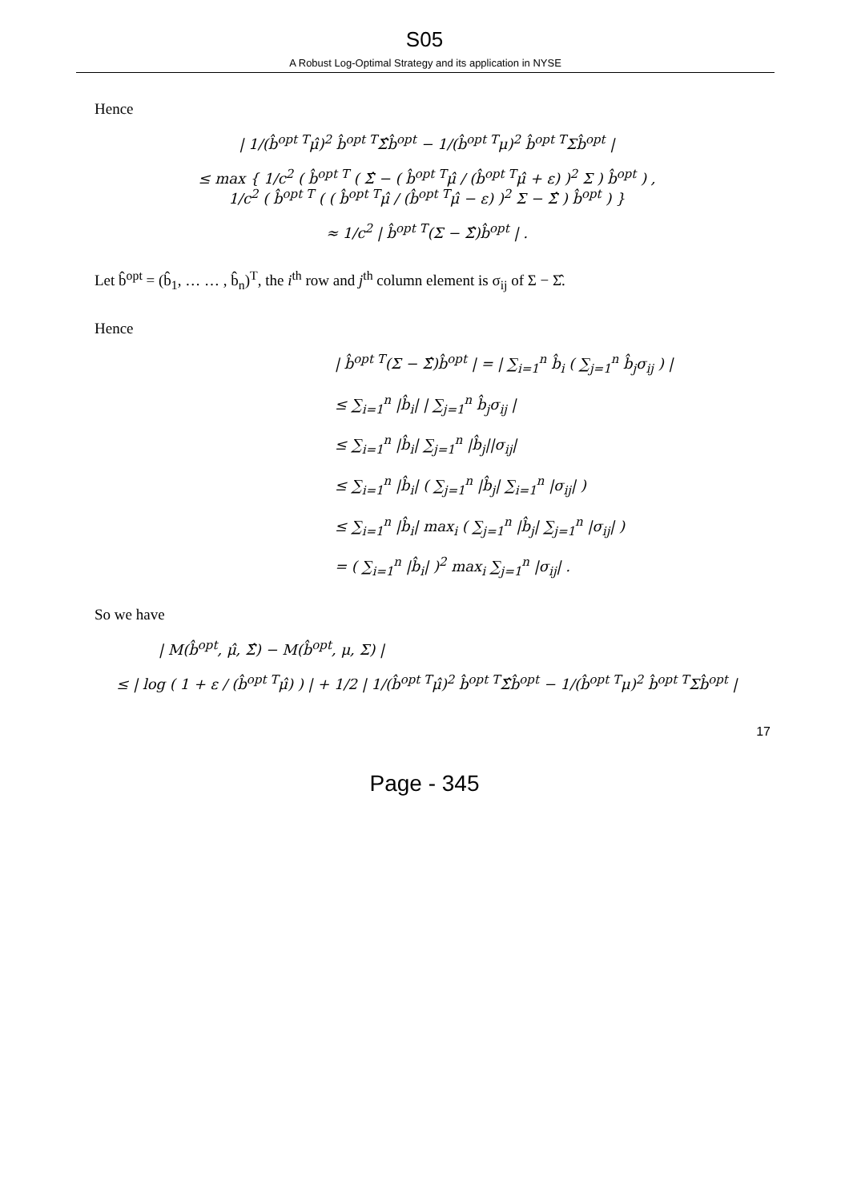S05
A Robust Log-Optimal Strategy and its application in NYSE
Hence
| 1/(b̂<sup>opt T</sup>μ̂)<sup>2</sup> b̂<sup>opt T</sup>Σ̂b̂<sup>opt</sup> − 1/(b̂<sup>opt T</sup>μ)<sup>2</sup> b̂<sup>opt T</sup>Σb̂<sup>opt</sup> |
≤ max { 1/c<sup>2</sup> ( b̂<sup>opt T</sup> ( Σ̂ − ( b̂<sup>opt T</sup>μ̂ / (b̂<sup>opt T</sup>μ̂ + ε) )<sup>2</sup> Σ ) b̂<sup>opt</sup> ) ,
1/c<sup>2</sup> ( b̂<sup>opt T</sup> ( ( b̂<sup>opt T</sup>μ̂ / (b̂<sup>opt T</sup>μ̂ − ε) )<sup>2</sup> Σ − Σ̂ ) b̂<sup>opt</sup> ) }
≈ 1/c<sup>2</sup> | b̂<sup>opt T</sup>(Σ − Σ̂)b̂<sup>opt</sup> | .
Let b̂<sup>opt</sup> = (b̂<sub>1</sub>, … … , b̂<sub>n</sub>)<sup>T</sup>, the i<sup>th</sup> row and j<sup>th</sup> column element is σ<sub>ij</sub> of Σ − Σ̂.
Hence
| b̂<sup>opt T</sup>(Σ − Σ̂)b̂<sup>opt</sup> | = | ∑<sub>i=1</sub><sup>n</sup> b̂<sub>i</sub> ( ∑<sub>j=1</sub><sup>n</sup> b̂<sub>j</sub>σ<sub>ij</sub> ) |
≤ ∑<sub>i=1</sub><sup>n</sup> |b̂<sub>i</sub>| | ∑<sub>j=1</sub><sup>n</sup> b̂<sub>j</sub>σ<sub>ij</sub> |
≤ ∑<sub>i=1</sub><sup>n</sup> |b̂<sub>i</sub>| ∑<sub>j=1</sub><sup>n</sup> |b̂<sub>j</sub>||σ<sub>ij</sub>|
≤ ∑<sub>i=1</sub><sup>n</sup> |b̂<sub>i</sub>| ( ∑<sub>j=1</sub><sup>n</sup> |b̂<sub>j</sub>| ∑<sub>i=1</sub><sup>n</sup> |σ<sub>ij</sub>| )
≤ ∑<sub>i=1</sub><sup>n</sup> |b̂<sub>i</sub>| max<sub>i</sub> ( ∑<sub>j=1</sub><sup>n</sup> |b̂<sub>j</sub>| ∑<sub>j=1</sub><sup>n</sup> |σ<sub>ij</sub>| )
= ( ∑<sub>i=1</sub><sup>n</sup> |b̂<sub>i</sub>| )<sup>2</sup> max<sub>i</sub> ∑<sub>j=1</sub><sup>n</sup> |σ<sub>ij</sub>| .
So we have
| M(b̂<sup>opt</sup>, μ̂, Σ̂) − M(b̂<sup>opt</sup>, μ, Σ) |
≤ | log ( 1 + ε / (b̂<sup>opt T</sup>μ̂) ) | + 1/2 | 1/(b̂<sup>opt T</sup>μ̂)<sup>2</sup> b̂<sup>opt T</sup>Σ̂b̂<sup>opt</sup> − 1/(b̂<sup>opt T</sup>μ)<sup>2</sup> b̂<sup>opt T</sup>Σb̂<sup>opt</sup> |
17
Page - 345